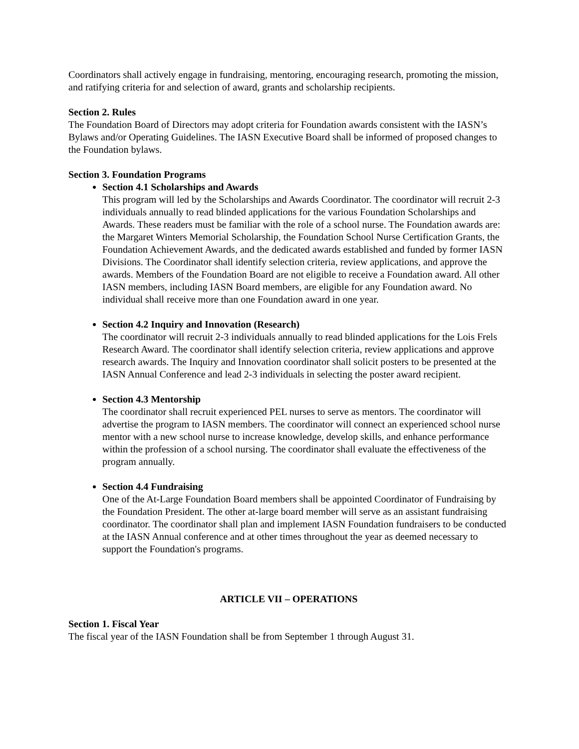Coordinators shall actively engage in fundraising, mentoring, encouraging research, promoting the mission, and ratifying criteria for and selection of award, grants and scholarship recipients.
Section 2. Rules
The Foundation Board of Directors may adopt criteria for Foundation awards consistent with the IASN’s Bylaws and/or Operating Guidelines. The IASN Executive Board shall be informed of proposed changes to the Foundation bylaws.
Section 3. Foundation Programs
Section 4.1 Scholarships and Awards
This program will led by the Scholarships and Awards Coordinator. The coordinator will recruit 2-3 individuals annually to read blinded applications for the various Foundation Scholarships and Awards. These readers must be familiar with the role of a school nurse. The Foundation awards are: the Margaret Winters Memorial Scholarship, the Foundation School Nurse Certification Grants, the Foundation Achievement Awards, and the dedicated awards established and funded by former IASN Divisions. The Coordinator shall identify selection criteria, review applications, and approve the awards. Members of the Foundation Board are not eligible to receive a Foundation award. All other IASN members, including IASN Board members, are eligible for any Foundation award. No individual shall receive more than one Foundation award in one year.
Section 4.2 Inquiry and Innovation (Research)
The coordinator will recruit 2-3 individuals annually to read blinded applications for the Lois Frels Research Award. The coordinator shall identify selection criteria, review applications and approve research awards. The Inquiry and Innovation coordinator shall solicit posters to be presented at the IASN Annual Conference and lead 2-3 individuals in selecting the poster award recipient.
Section 4.3 Mentorship
The coordinator shall recruit experienced PEL nurses to serve as mentors. The coordinator will advertise the program to IASN members. The coordinator will connect an experienced school nurse mentor with a new school nurse to increase knowledge, develop skills, and enhance performance within the profession of a school nursing. The coordinator shall evaluate the effectiveness of the program annually.
Section 4.4 Fundraising
One of the At-Large Foundation Board members shall be appointed Coordinator of Fundraising by the Foundation President. The other at-large board member will serve as an assistant fundraising coordinator. The coordinator shall plan and implement IASN Foundation fundraisers to be conducted at the IASN Annual conference and at other times throughout the year as deemed necessary to support the Foundation's programs.
ARTICLE VII – OPERATIONS
Section 1. Fiscal Year
The fiscal year of the IASN Foundation shall be from September 1 through August 31.